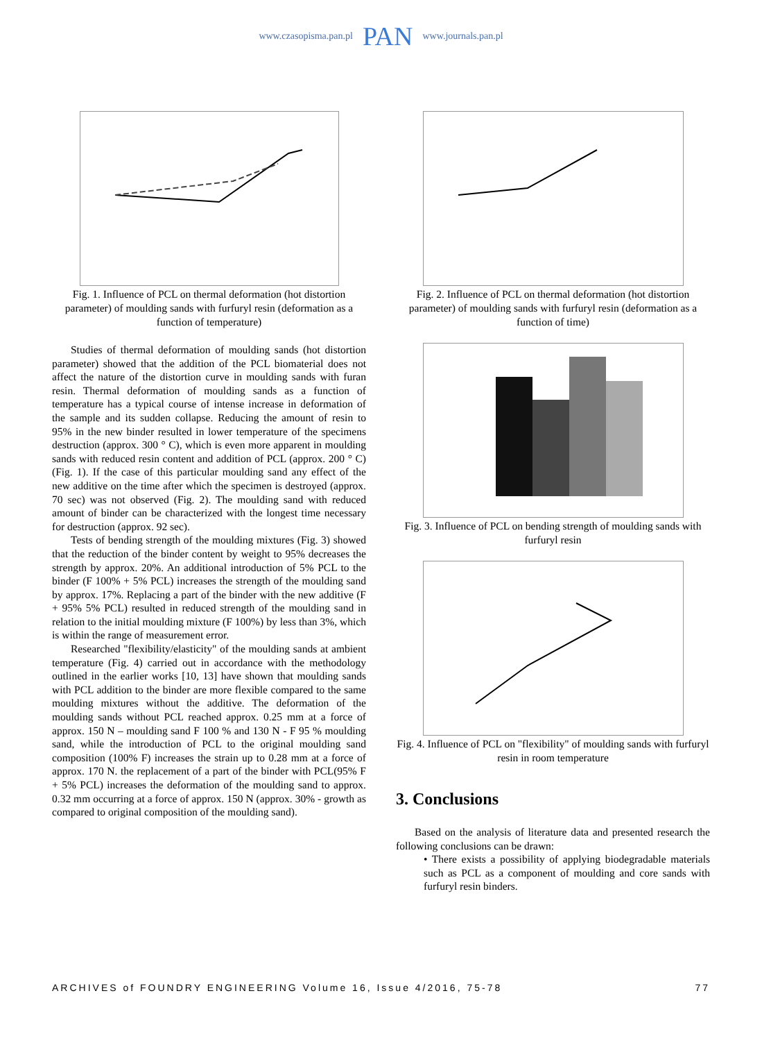www.czasopisma.pan.pl PAN www.journals.pan.pl
Fig. 1. Influence of PCL on thermal deformation (hot distortion parameter) of moulding sands with furfuryl resin (deformation as a function of temperature)
Studies of thermal deformation of moulding sands (hot distortion parameter) showed that the addition of the PCL biomaterial does not affect the nature of the distortion curve in moulding sands with furan resin. Thermal deformation of moulding sands as a function of temperature has a typical course of intense increase in deformation of the sample and its sudden collapse. Reducing the amount of resin to 95% in the new binder resulted in lower temperature of the specimens destruction (approx. 300 ° C), which is even more apparent in moulding sands with reduced resin content and addition of PCL (approx. 200 ° C) (Fig. 1). If the case of this particular moulding sand any effect of the new additive on the time after which the specimen is destroyed (approx. 70 sec) was not observed (Fig. 2). The moulding sand with reduced amount of binder can be characterized with the longest time necessary for destruction (approx. 92 sec).
Tests of bending strength of the moulding mixtures (Fig. 3) showed that the reduction of the binder content by weight to 95% decreases the strength by approx. 20%. An additional introduction of 5% PCL to the binder (F 100% + 5% PCL) increases the strength of the moulding sand by approx. 17%. Replacing a part of the binder with the new additive (F + 95% 5% PCL) resulted in reduced strength of the moulding sand in relation to the initial moulding mixture (F 100%) by less than 3%, which is within the range of measurement error.
Researched "flexibility/elasticity" of the moulding sands at ambient temperature (Fig. 4) carried out in accordance with the methodology outlined in the earlier works [10, 13] have shown that moulding sands with PCL addition to the binder are more flexible compared to the same moulding mixtures without the additive. The deformation of the moulding sands without PCL reached approx. 0.25 mm at a force of approx. 150 N – moulding sand F 100 % and 130 N - F 95 % moulding sand, while the introduction of PCL to the original moulding sand composition (100% F) increases the strain up to 0.28 mm at a force of approx. 170 N. the replacement of a part of the binder with PCL(95% F + 5% PCL) increases the deformation of the moulding sand to approx. 0.32 mm occurring at a force of approx. 150 N (approx. 30% - growth as compared to original composition of the moulding sand).
Fig. 2. Influence of PCL on thermal deformation (hot distortion parameter) of moulding sands with furfuryl resin (deformation as a function of time)
Fig. 3. Influence of PCL on bending strength of moulding sands with furfuryl resin
Fig. 4. Influence of PCL on "flexibility" of moulding sands with furfuryl resin in room temperature
3. Conclusions
Based on the analysis of literature data and presented research the following conclusions can be drawn:
• There exists a possibility of applying biodegradable materials such as PCL as a component of moulding and core sands with furfuryl resin binders.
ARCHIVES of FOUNDRY ENGINEERING Volume 16, Issue 4/2016, 75-78 77